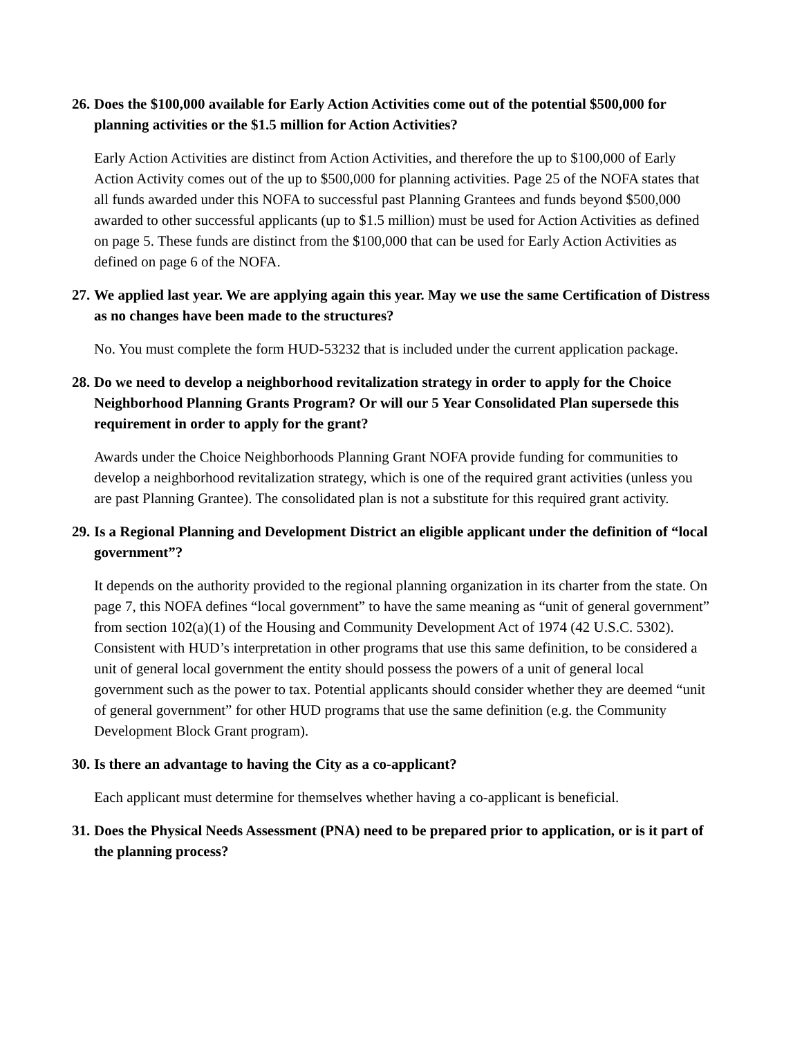26. Does the $100,000 available for Early Action Activities come out of the potential $500,000 for planning activities or the $1.5 million for Action Activities?
Early Action Activities are distinct from Action Activities, and therefore the up to $100,000 of Early Action Activity comes out of the up to $500,000 for planning activities. Page 25 of the NOFA states that all funds awarded under this NOFA to successful past Planning Grantees and funds beyond $500,000 awarded to other successful applicants (up to $1.5 million) must be used for Action Activities as defined on page 5. These funds are distinct from the $100,000 that can be used for Early Action Activities as defined on page 6 of the NOFA.
27. We applied last year. We are applying again this year. May we use the same Certification of Distress as no changes have been made to the structures?
No. You must complete the form HUD-53232 that is included under the current application package.
28. Do we need to develop a neighborhood revitalization strategy in order to apply for the Choice Neighborhood Planning Grants Program? Or will our 5 Year Consolidated Plan supersede this requirement in order to apply for the grant?
Awards under the Choice Neighborhoods Planning Grant NOFA provide funding for communities to develop a neighborhood revitalization strategy, which is one of the required grant activities (unless you are past Planning Grantee). The consolidated plan is not a substitute for this required grant activity.
29. Is a Regional Planning and Development District an eligible applicant under the definition of “local government”?
It depends on the authority provided to the regional planning organization in its charter from the state. On page 7, this NOFA defines “local government” to have the same meaning as “unit of general government” from section 102(a)(1) of the Housing and Community Development Act of 1974 (42 U.S.C. 5302). Consistent with HUD’s interpretation in other programs that use this same definition, to be considered a unit of general local government the entity should possess the powers of a unit of general local government such as the power to tax. Potential applicants should consider whether they are deemed “unit of general government” for other HUD programs that use the same definition (e.g. the Community Development Block Grant program).
30. Is there an advantage to having the City as a co-applicant?
Each applicant must determine for themselves whether having a co-applicant is beneficial.
31. Does the Physical Needs Assessment (PNA) need to be prepared prior to application, or is it part of the planning process?